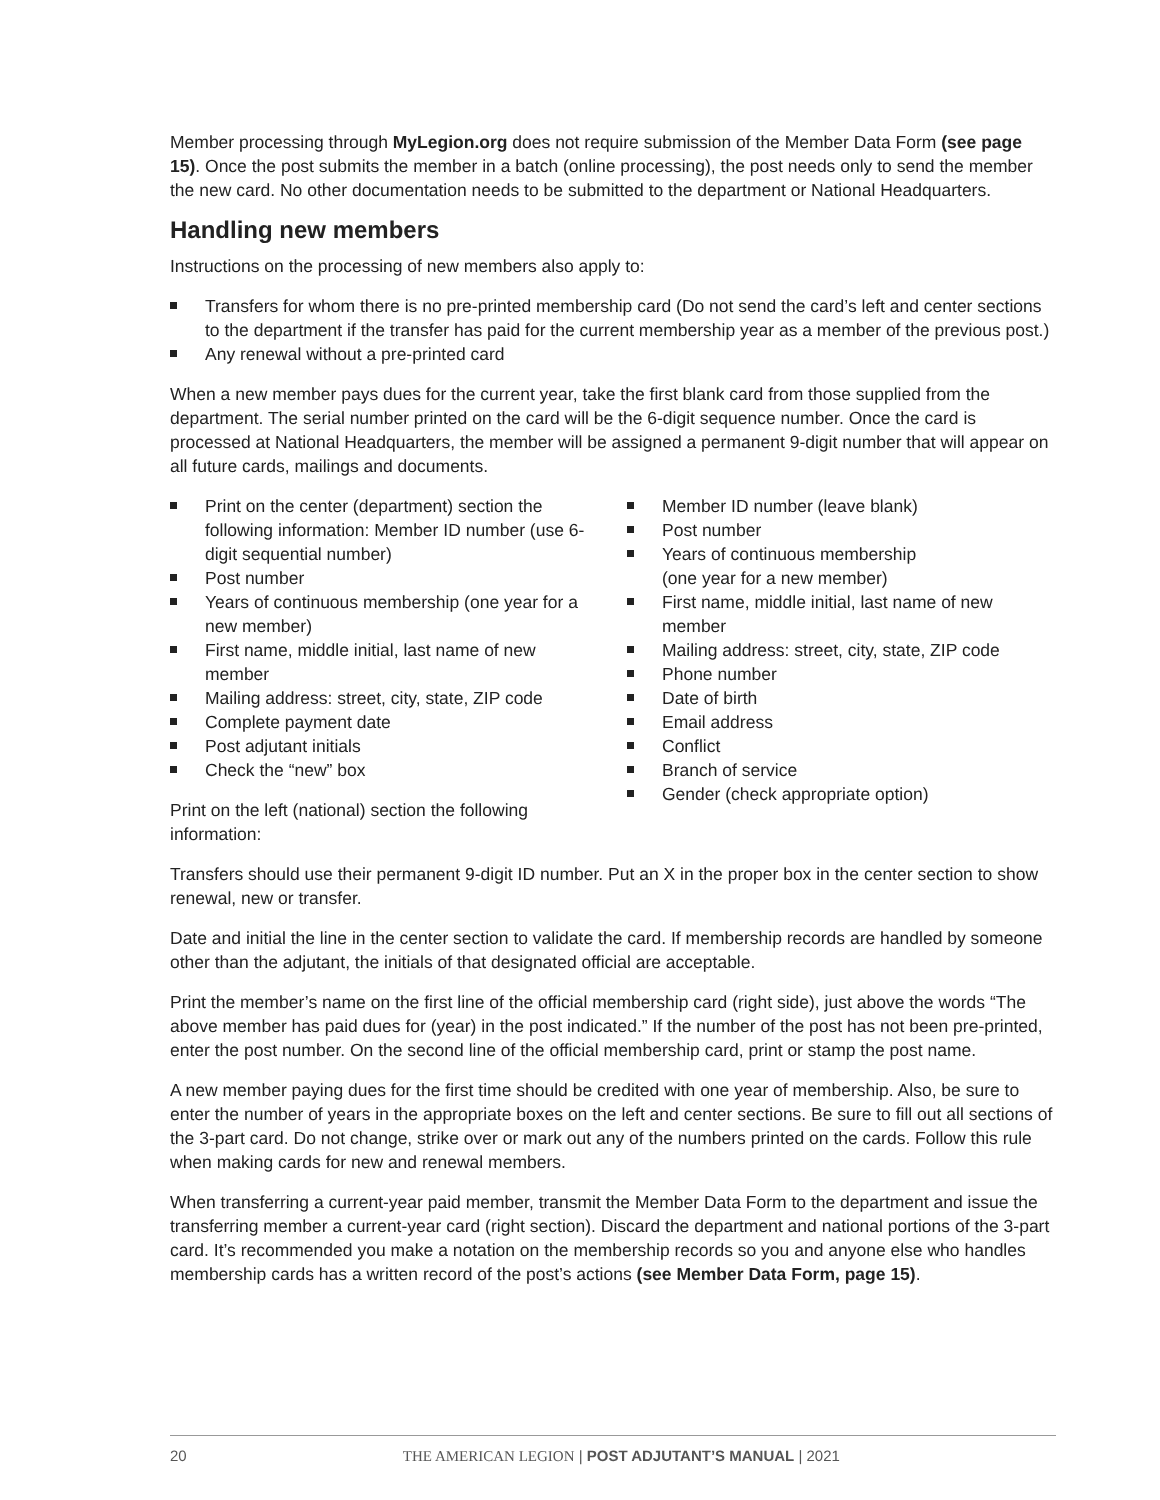Member processing through MyLegion.org does not require submission of the Member Data Form (see page 15). Once the post submits the member in a batch (online processing), the post needs only to send the member the new card. No other documentation needs to be submitted to the department or National Headquarters.
Handling new members
Instructions on the processing of new members also apply to:
Transfers for whom there is no pre-printed membership card (Do not send the card’s left and center sections to the department if the transfer has paid for the current membership year as a member of the previous post.)
Any renewal without a pre-printed card
When a new member pays dues for the current year, take the first blank card from those supplied from the department. The serial number printed on the card will be the 6-digit sequence number. Once the card is processed at National Headquarters, the member will be assigned a permanent 9-digit number that will appear on all future cards, mailings and documents.
Print on the center (department) section the following information: Member ID number (use 6-digit sequential number)
Post number
Years of continuous membership (one year for a new member)
First name, middle initial, last name of new member
Mailing address: street, city, state, ZIP code
Complete payment date
Post adjutant initials
Check the “new” box
Print on the left (national) section the following information:
Member ID number (leave blank)
Post number
Years of continuous membership
(one year for a new member)
First name, middle initial, last name of new member
Mailing address: street, city, state, ZIP code
Phone number
Date of birth
Email address
Conflict
Branch of service
Gender (check appropriate option)
Transfers should use their permanent 9-digit ID number. Put an X in the proper box in the center section to show renewal, new or transfer.
Date and initial the line in the center section to validate the card. If membership records are handled by someone other than the adjutant, the initials of that designated official are acceptable.
Print the member’s name on the first line of the official membership card (right side), just above the words “The above member has paid dues for (year) in the post indicated.” If the number of the post has not been pre-printed, enter the post number. On the second line of the official membership card, print or stamp the post name.
A new member paying dues for the first time should be credited with one year of membership. Also, be sure to enter the number of years in the appropriate boxes on the left and center sections. Be sure to fill out all sections of the 3-part card. Do not change, strike over or mark out any of the numbers printed on the cards. Follow this rule when making cards for new and renewal members.
When transferring a current-year paid member, transmit the Member Data Form to the department and issue the transferring member a current-year card (right section). Discard the department and national portions of the 3-part card. It’s recommended you make a notation on the membership records so you and anyone else who handles membership cards has a written record of the post’s actions (see Member Data Form, page 15).
20 THE AMERICAN LEGION | POST ADJUTANT’S MANUAL | 2021